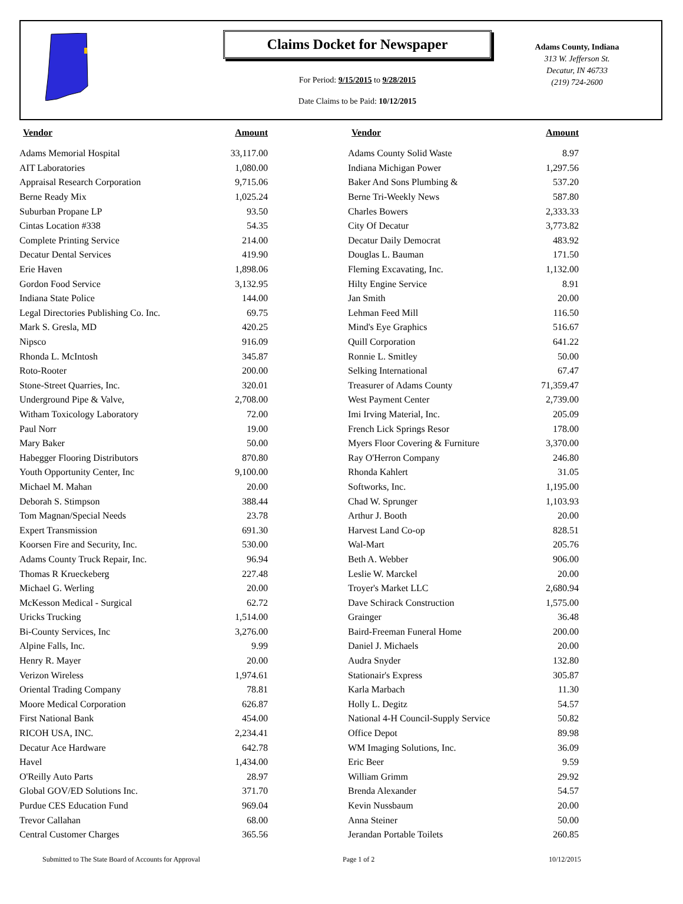Claims Docket for Newspaper
For Period: 9/15/2015 to 9/28/2015
Date Claims to be Paid: 10/12/2015
Adams County, Indiana
313 W. Jefferson St.
Decatur, IN 46733
(219) 724-2600
| Vendor | Amount | | Vendor | Amount |
| --- | --- | --- | --- | --- |
| Adams Memorial Hospital | 33,117.00 | | Adams County Solid Waste | 8.97 |
| AIT Laboratories | 1,080.00 | | Indiana Michigan Power | 1,297.56 |
| Appraisal Research Corporation | 9,715.06 | | Baker And Sons Plumbing & | 537.20 |
| Berne Ready Mix | 1,025.24 | | Berne Tri-Weekly News | 587.80 |
| Suburban Propane LP | 93.50 | | Charles Bowers | 2,333.33 |
| Cintas Location #338 | 54.35 | | City Of Decatur | 3,773.82 |
| Complete Printing Service | 214.00 | | Decatur Daily Democrat | 483.92 |
| Decatur Dental Services | 419.90 | | Douglas L. Bauman | 171.50 |
| Erie Haven | 1,898.06 | | Fleming Excavating, Inc. | 1,132.00 |
| Gordon Food Service | 3,132.95 | | Hilty Engine Service | 8.91 |
| Indiana State Police | 144.00 | | Jan Smith | 20.00 |
| Legal Directories Publishing Co. Inc. | 69.75 | | Lehman Feed Mill | 116.50 |
| Mark S. Gresla, MD | 420.25 | | Mind's Eye Graphics | 516.67 |
| Nipsco | 916.09 | | Quill Corporation | 641.22 |
| Rhonda L. McIntosh | 345.87 | | Ronnie L. Smitley | 50.00 |
| Roto-Rooter | 200.00 | | Selking International | 67.47 |
| Stone-Street Quarries, Inc. | 320.01 | | Treasurer of Adams County | 71,359.47 |
| Underground Pipe & Valve, | 2,708.00 | | West Payment Center | 2,739.00 |
| Witham Toxicology Laboratory | 72.00 | | Imi Irving Material, Inc. | 205.09 |
| Paul Norr | 19.00 | | French Lick Springs Resor | 178.00 |
| Mary Baker | 50.00 | | Myers Floor Covering & Furniture | 3,370.00 |
| Habegger Flooring Distributors | 870.80 | | Ray O'Herron Company | 246.80 |
| Youth Opportunity Center, Inc | 9,100.00 | | Rhonda Kahlert | 31.05 |
| Michael M. Mahan | 20.00 | | Softworks, Inc. | 1,195.00 |
| Deborah S. Stimpson | 388.44 | | Chad W. Sprunger | 1,103.93 |
| Tom Magnan/Special Needs | 23.78 | | Arthur J. Booth | 20.00 |
| Expert Transmission | 691.30 | | Harvest Land Co-op | 828.51 |
| Koorsen Fire and Security, Inc. | 530.00 | | Wal-Mart | 205.76 |
| Adams County Truck Repair, Inc. | 96.94 | | Beth A. Webber | 906.00 |
| Thomas R Krueckeberg | 227.48 | | Leslie W. Marckel | 20.00 |
| Michael G. Werling | 20.00 | | Troyer's Market LLC | 2,680.94 |
| McKesson Medical - Surgical | 62.72 | | Dave Schirack Construction | 1,575.00 |
| Uricks Trucking | 1,514.00 | | Grainger | 36.48 |
| Bi-County Services, Inc | 3,276.00 | | Baird-Freeman Funeral Home | 200.00 |
| Alpine Falls, Inc. | 9.99 | | Daniel J. Michaels | 20.00 |
| Henry R. Mayer | 20.00 | | Audra Snyder | 132.80 |
| Verizon Wireless | 1,974.61 | | Stationair's Express | 305.87 |
| Oriental Trading Company | 78.81 | | Karla Marbach | 11.30 |
| Moore Medical Corporation | 626.87 | | Holly L. Degitz | 54.57 |
| First National Bank | 454.00 | | National 4-H Council-Supply Service | 50.82 |
| RICOH USA, INC. | 2,234.41 | | Office Depot | 89.98 |
| Decatur Ace Hardware | 642.78 | | WM Imaging Solutions, Inc. | 36.09 |
| Havel | 1,434.00 | | Eric Beer | 9.59 |
| O'Reilly Auto Parts | 28.97 | | William Grimm | 29.92 |
| Global GOV/ED Solutions Inc. | 371.70 | | Brenda Alexander | 54.57 |
| Purdue CES Education Fund | 969.04 | | Kevin Nussbaum | 20.00 |
| Trevor Callahan | 68.00 | | Anna Steiner | 50.00 |
| Central Customer Charges | 365.56 | | Jerandan Portable Toilets | 260.85 |
Submitted to The State Board of Accounts for Approval Page 1 of 2 10/12/2015